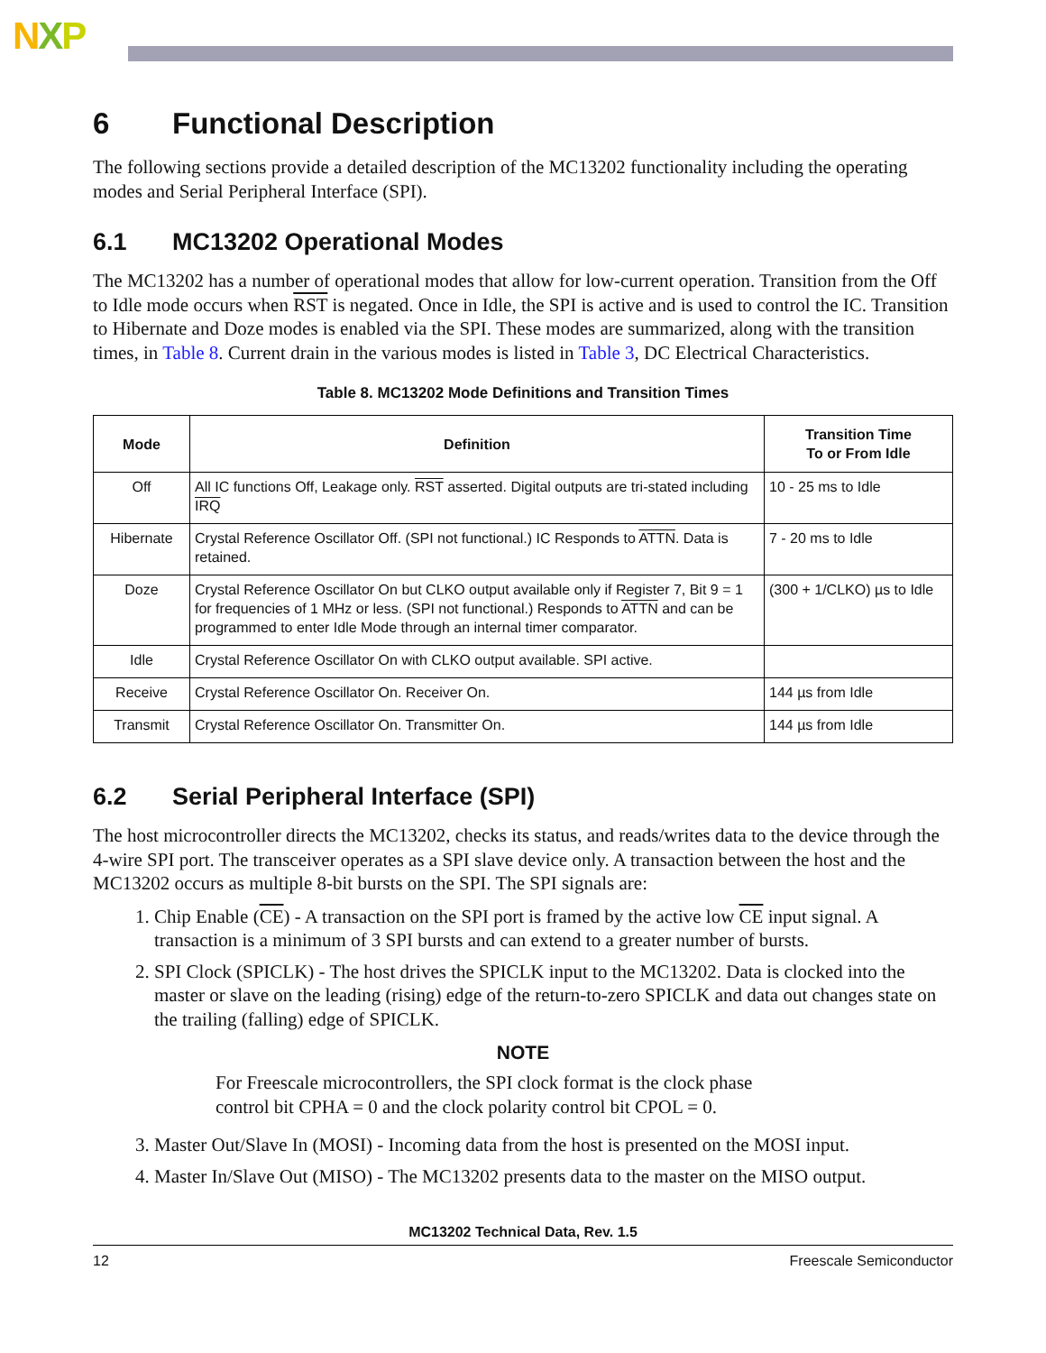NXP
6 Functional Description
The following sections provide a detailed description of the MC13202 functionality including the operating modes and Serial Peripheral Interface (SPI).
6.1 MC13202 Operational Modes
The MC13202 has a number of operational modes that allow for low-current operation. Transition from the Off to Idle mode occurs when RST is negated. Once in Idle, the SPI is active and is used to control the IC. Transition to Hibernate and Doze modes is enabled via the SPI. These modes are summarized, along with the transition times, in Table 8. Current drain in the various modes is listed in Table 3, DC Electrical Characteristics.
Table 8. MC13202 Mode Definitions and Transition Times
| Mode | Definition | Transition Time To or From Idle |
| --- | --- | --- |
| Off | All IC functions Off, Leakage only. RST asserted. Digital outputs are tri-stated including IRQ | 10 - 25 ms to Idle |
| Hibernate | Crystal Reference Oscillator Off. (SPI not functional.) IC Responds to ATTN . Data is retained. | 7 - 20 ms to Idle |
| Doze | Crystal Reference Oscillator On but CLKO output available only if Register 7, Bit 9 = 1 for frequencies of 1 MHz or less. (SPI not functional.) Responds to ATTN and can be programmed to enter Idle Mode through an internal timer comparator. | (300 + 1/CLKO) µs to Idle |
| Idle | Crystal Reference Oscillator On with CLKO output available. SPI active. | |
| Receive | Crystal Reference Oscillator On. Receiver On. | 144 µs from Idle |
| Transmit | Crystal Reference Oscillator On. Transmitter On. | 144 µs from Idle |
6.2 Serial Peripheral Interface (SPI)
The host microcontroller directs the MC13202, checks its status, and reads/writes data to the device through the 4-wire SPI port. The transceiver operates as a SPI slave device only. A transaction between the host and the MC13202 occurs as multiple 8-bit bursts on the SPI. The SPI signals are:
1. Chip Enable (CE) - A transaction on the SPI port is framed by the active low CE input signal. A transaction is a minimum of 3 SPI bursts and can extend to a greater number of bursts.
2. SPI Clock (SPICLK) - The host drives the SPICLK input to the MC13202. Data is clocked into the master or slave on the leading (rising) edge of the return-to-zero SPICLK and data out changes state on the trailing (falling) edge of SPICLK.
NOTE
For Freescale microcontrollers, the SPI clock format is the clock phase control bit CPHA = 0 and the clock polarity control bit CPOL = 0.
3. Master Out/Slave In (MOSI) - Incoming data from the host is presented on the MOSI input.
4. Master In/Slave Out (MISO) - The MC13202 presents data to the master on the MISO output.
MC13202 Technical Data, Rev. 1.5
12 Freescale Semiconductor